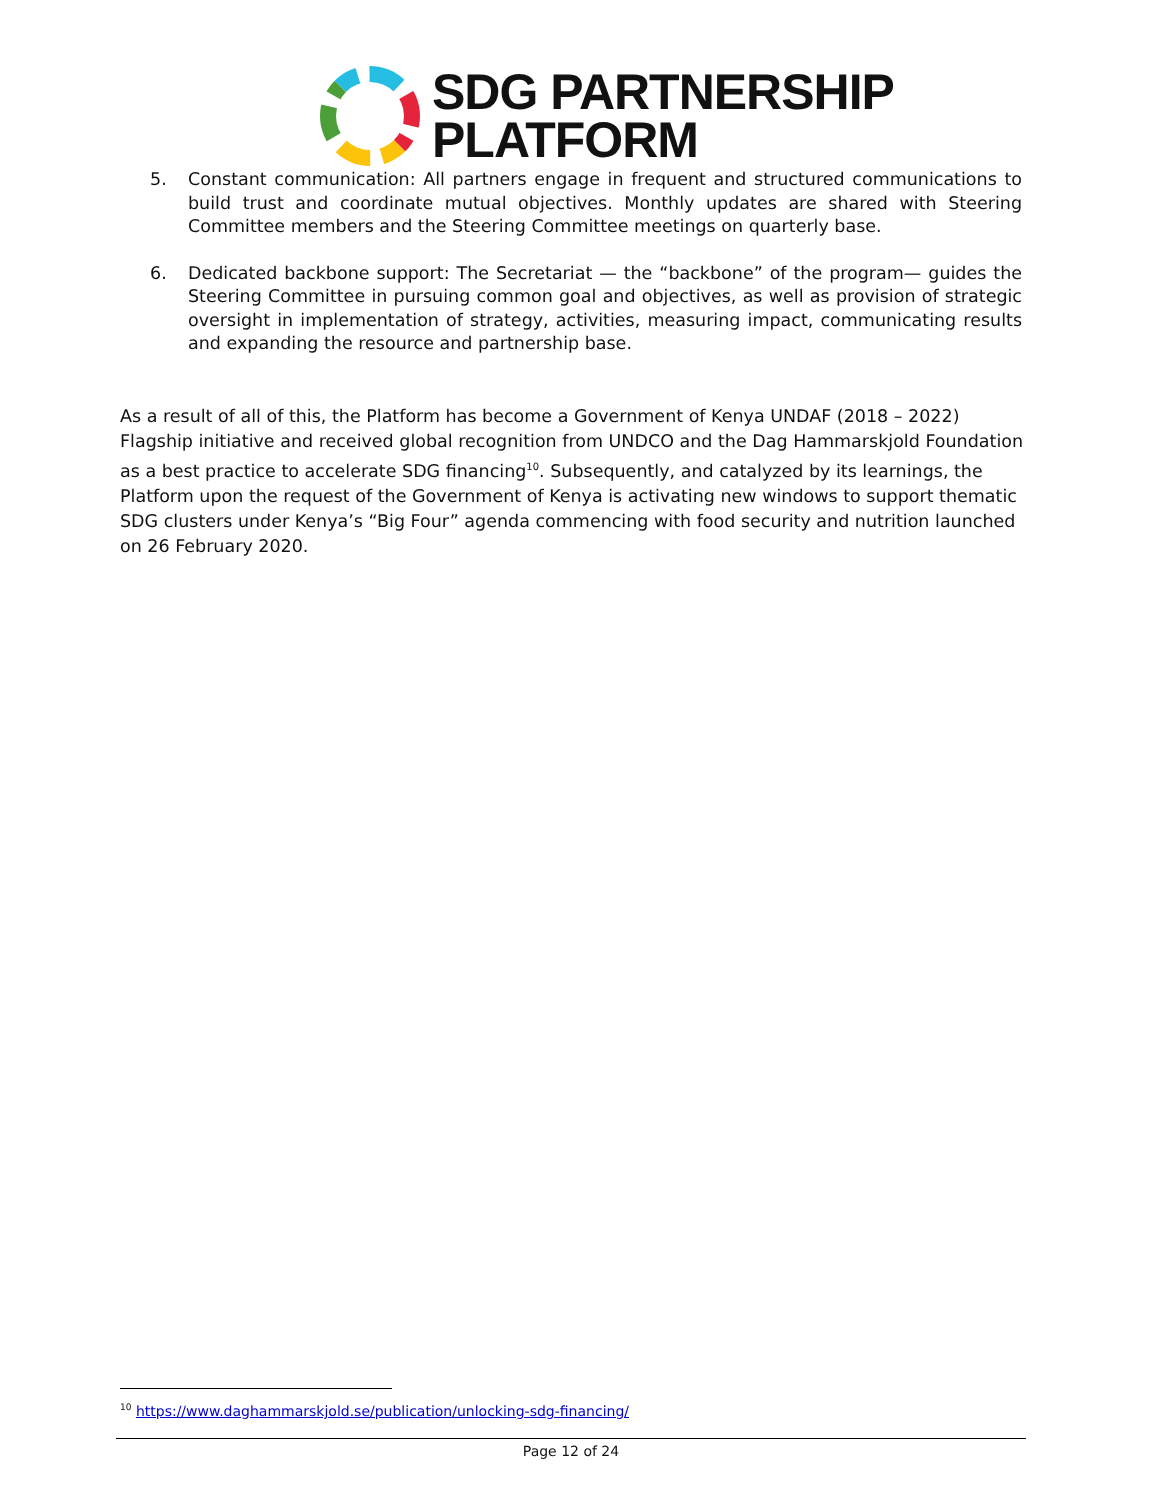SDG PARTNERSHIP
PLATFORM
5. Constant communication: All partners engage in frequent and structured communications to build trust and coordinate mutual objectives. Monthly updates are shared with Steering Committee members and the Steering Committee meetings on quarterly base.
6. Dedicated backbone support: The Secretariat — the “backbone” of the program— guides the Steering Committee in pursuing common goal and objectives, as well as provision of strategic oversight in implementation of strategy, activities, measuring impact, communicating results and expanding the resource and partnership base.
As a result of all of this, the Platform has become a Government of Kenya UNDAF (2018 – 2022) Flagship initiative and received global recognition from UNDCO and the Dag Hammarskjold Foundation as a best practice to accelerate SDG financing<sup>10</sup>. Subsequently, and catalyzed by its learnings, the Platform upon the request of the Government of Kenya is activating new windows to support thematic SDG clusters under Kenya’s “Big Four” agenda commencing with food security and nutrition launched on 26 February 2020.
<sup>10</sup> https://www.daghammarskjold.se/publication/unlocking-sdg-financing/
Page 12 of 24